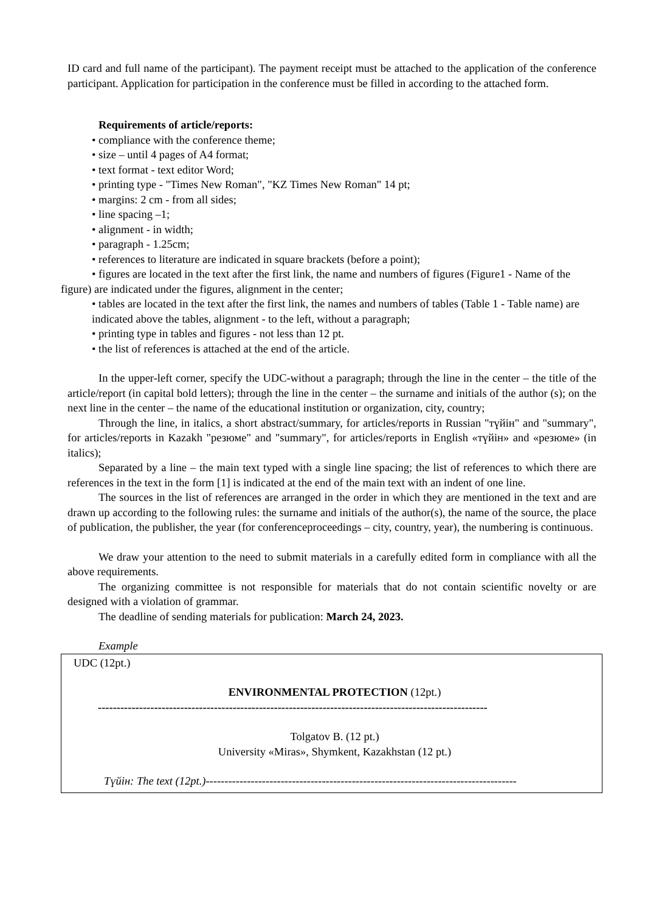ID card and full name of the participant). The payment receipt must be attached to the application of the conference participant. Application for participation in the conference must be filled in according to the attached form.
Requirements of article/reports:
• compliance with the conference theme;
• size – until 4 pages of A4 format;
• text format - text editor Word;
• printing type - "Times New Roman", "KZ Times New Roman" 14 pt;
• margins: 2 cm - from all sides;
• line spacing –1;
• alignment - in width;
• paragraph - 1.25cm;
• references to literature are indicated in square brackets (before a point);
• figures are located in the text after the first link, the name and numbers of figures (Figure1 - Name of the figure) are indicated under the figures, alignment in the center;
• tables are located in the text after the first link, the names and numbers of tables (Table 1 - Table name) are indicated above the tables, alignment - to the left, without a paragraph;
• printing type in tables and figures - not less than 12 pt.
• the list of references is attached at the end of the article.
In the upper-left corner, specify the UDC-without a paragraph; through the line in the center – the title of the article/report (in capital bold letters); through the line in the center – the surname and initials of the author (s); on the next line in the center – the name of the educational institution or organization, city, country;
Through the line, in italics, a short abstract/summary, for articles/reports in Russian "түйін" and "summary", for articles/reports in Kazakh "резюме" and "summary", for articles/reports in English «түйін» and «резюме» (in italics);
Separated by a line – the main text typed with a single line spacing; the list of references to which there are references in the text in the form [1] is indicated at the end of the main text with an indent of one line.
The sources in the list of references are arranged in the order in which they are mentioned in the text and are drawn up according to the following rules: the surname and initials of the author(s), the name of the source, the place of publication, the publisher, the year (for conferenceproceedings – city, country, year), the numbering is continuous.
We draw your attention to the need to submit materials in a carefully edited form in compliance with all the above requirements.
The organizing committee is not responsible for materials that do not contain scientific novelty or are designed with a violation of grammar.
The deadline of sending materials for publication: March 24, 2023.
Example
UDC (12pt.)
ENVIRONMENTAL PROTECTION (12pt.)
--------------------------------------------------------------------------------------------------------
Tolgatov B. (12 pt.)
University «Miras», Shymkent, Kazakhstan (12 pt.)
Түйін: The text (12pt.)-----------------------------------------------------------------------------------